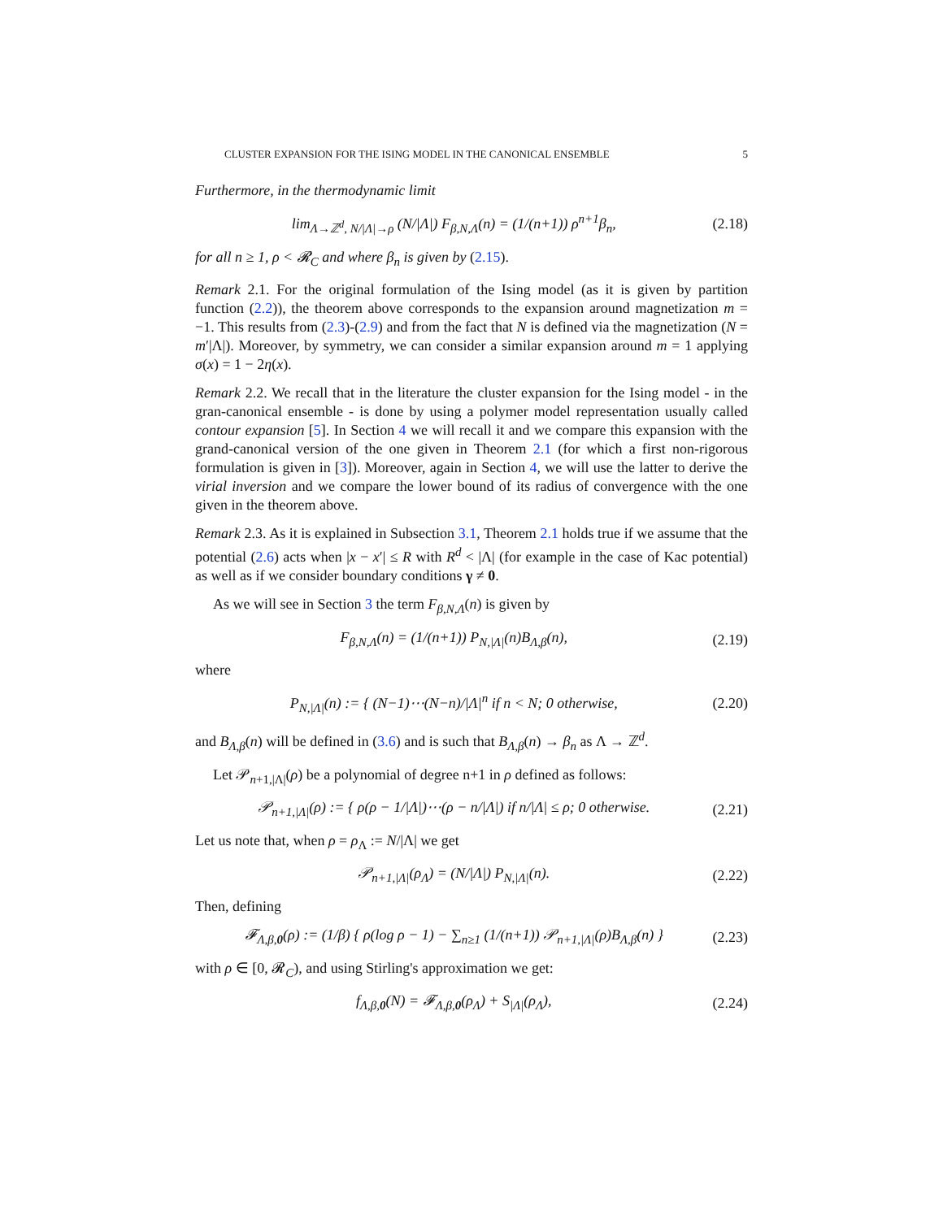CLUSTER EXPANSION FOR THE ISING MODEL IN THE CANONICAL ENSEMBLE 5
Furthermore, in the thermodynamic limit
lim<sub>Λ→ℤ<sup>d</sup>, N/|Λ|→ρ</sub> (N/|Λ|) F<sub>β,N,Λ</sub>(n) = (1/(n+1)) ρ<sup>n+1</sup>β<sub>n</sub>, (2.18)
for all n ≥ 1, ρ < 𝓡<sub>C</sub> and where β<sub>n</sub> is given by (2.15).
Remark 2.1. For the original formulation of the Ising model (as it is given by partition function (2.2)), the theorem above corresponds to the expansion around magnetization m = −1. This results from (2.3)-(2.9) and from the fact that N is defined via the magnetization (N = m′|Λ|). Moreover, by symmetry, we can consider a similar expansion around m = 1 applying σ(x) = 1 − 2η(x).
Remark 2.2. We recall that in the literature the cluster expansion for the Ising model - in the gran-canonical ensemble - is done by using a polymer model representation usually called contour expansion [5]. In Section 4 we will recall it and we compare this expansion with the grand-canonical version of the one given in Theorem 2.1 (for which a first non-rigorous formulation is given in [3]). Moreover, again in Section 4, we will use the latter to derive the virial inversion and we compare the lower bound of its radius of convergence with the one given in the theorem above.
Remark 2.3. As it is explained in Subsection 3.1, Theorem 2.1 holds true if we assume that the potential (2.6) acts when |x − x′| ≤ R with R<sup>d</sup> < |Λ| (for example in the case of Kac potential) as well as if we consider boundary conditions γ ≠ 0.
As we will see in Section 3 the term F<sub>β,N,Λ</sub>(n) is given by
F<sub>β,N,Λ</sub>(n) = (1/(n+1)) P<sub>N,|Λ|</sub>(n)B<sub>Λ,β</sub>(n), (2.19)
where
P<sub>N,|Λ|</sub>(n) := { (N−1)⋯(N−n)/|Λ|<sup>n</sup> if n < N; 0 otherwise, (2.20)
and B<sub>Λ,β</sub>(n) will be defined in (3.6) and is such that B<sub>Λ,β</sub>(n) → β<sub>n</sub> as Λ → ℤ<sup>d</sup>.
Let 𝒫<sub>n+1,|Λ|</sub>(ρ) be a polynomial of degree n+1 in ρ defined as follows:
𝒫<sub>n+1,|Λ|</sub>(ρ) := { ρ(ρ − 1/|Λ|)⋯(ρ − n/|Λ|) if n/|Λ| ≤ ρ; 0 otherwise. (2.21)
Let us note that, when ρ = ρ<sub>Λ</sub> := N/|Λ| we get
𝒫<sub>n+1,|Λ|</sub>(ρ<sub>Λ</sub>) = (N/|Λ|) P<sub>N,|Λ|</sub>(n). (2.22)
Then, defining
𝓕<sub>Λ,β,0</sub>(ρ) := (1/β) { ρ(log ρ − 1) − ∑<sub>n≥1</sub> (1/(n+1)) 𝒫<sub>n+1,|Λ|</sub>(ρ)B<sub>Λ,β</sub>(n) } (2.23)
with ρ ∈ [0, 𝓡<sub>C</sub>), and using Stirling's approximation we get:
f<sub>Λ,β,0</sub>(N) = 𝓕<sub>Λ,β,0</sub>(ρ<sub>Λ</sub>) + S<sub>|Λ|</sub>(ρ<sub>Λ</sub>), (2.24)